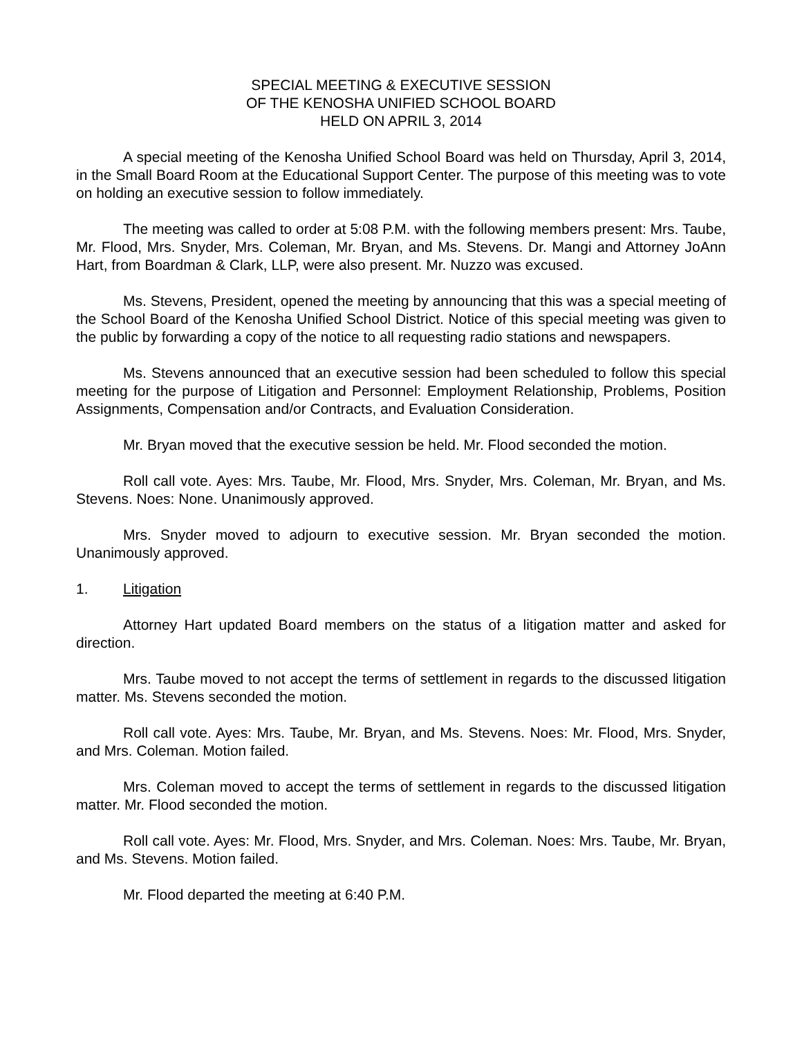SPECIAL MEETING & EXECUTIVE SESSION
OF THE KENOSHA UNIFIED SCHOOL BOARD
HELD ON APRIL 3, 2014
A special meeting of the Kenosha Unified School Board was held on Thursday, April 3, 2014, in the Small Board Room at the Educational Support Center. The purpose of this meeting was to vote on holding an executive session to follow immediately.
The meeting was called to order at 5:08 P.M. with the following members present: Mrs. Taube, Mr. Flood, Mrs. Snyder, Mrs. Coleman, Mr. Bryan, and Ms. Stevens. Dr. Mangi and Attorney JoAnn Hart, from Boardman & Clark, LLP, were also present. Mr. Nuzzo was excused.
Ms. Stevens, President, opened the meeting by announcing that this was a special meeting of the School Board of the Kenosha Unified School District. Notice of this special meeting was given to the public by forwarding a copy of the notice to all requesting radio stations and newspapers.
Ms. Stevens announced that an executive session had been scheduled to follow this special meeting for the purpose of Litigation and Personnel: Employment Relationship, Problems, Position Assignments, Compensation and/or Contracts, and Evaluation Consideration.
Mr. Bryan moved that the executive session be held. Mr. Flood seconded the motion.
Roll call vote. Ayes: Mrs. Taube, Mr. Flood, Mrs. Snyder, Mrs. Coleman, Mr. Bryan, and Ms. Stevens. Noes: None. Unanimously approved.
Mrs. Snyder moved to adjourn to executive session. Mr. Bryan seconded the motion. Unanimously approved.
1. Litigation
Attorney Hart updated Board members on the status of a litigation matter and asked for direction.
Mrs. Taube moved to not accept the terms of settlement in regards to the discussed litigation matter. Ms. Stevens seconded the motion.
Roll call vote. Ayes: Mrs. Taube, Mr. Bryan, and Ms. Stevens. Noes: Mr. Flood, Mrs. Snyder, and Mrs. Coleman. Motion failed.
Mrs. Coleman moved to accept the terms of settlement in regards to the discussed litigation matter. Mr. Flood seconded the motion.
Roll call vote. Ayes: Mr. Flood, Mrs. Snyder, and Mrs. Coleman. Noes: Mrs. Taube, Mr. Bryan, and Ms. Stevens. Motion failed.
Mr. Flood departed the meeting at 6:40 P.M.